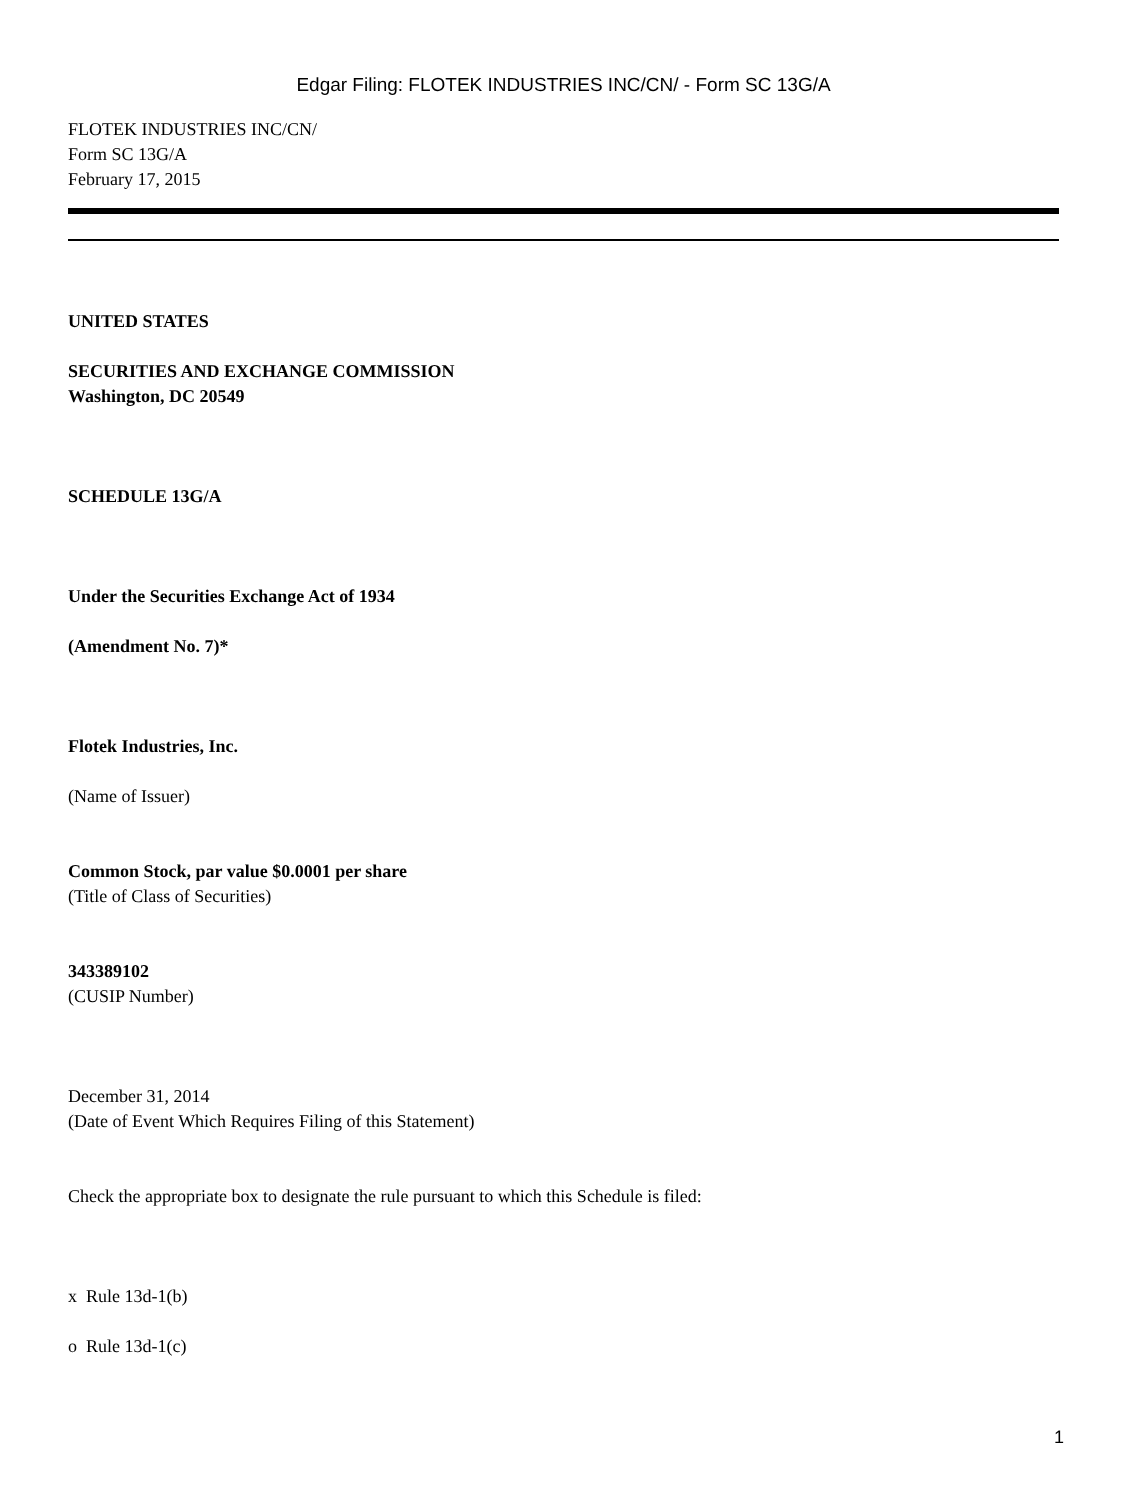Edgar Filing: FLOTEK INDUSTRIES INC/CN/ - Form SC 13G/A
FLOTEK INDUSTRIES INC/CN/
Form SC 13G/A
February 17, 2015
UNITED STATES
SECURITIES AND EXCHANGE COMMISSION
Washington, DC 20549
SCHEDULE 13G/A
Under the Securities Exchange Act of 1934
(Amendment No. 7)*
Flotek Industries, Inc.
(Name of Issuer)
Common Stock, par value $0.0001 per share
(Title of Class of Securities)
343389102
(CUSIP Number)
December 31, 2014
(Date of Event Which Requires Filing of this Statement)
Check the appropriate box to designate the rule pursuant to which this Schedule is filed:
x Rule 13d-1(b)
o Rule 13d-1(c)
1